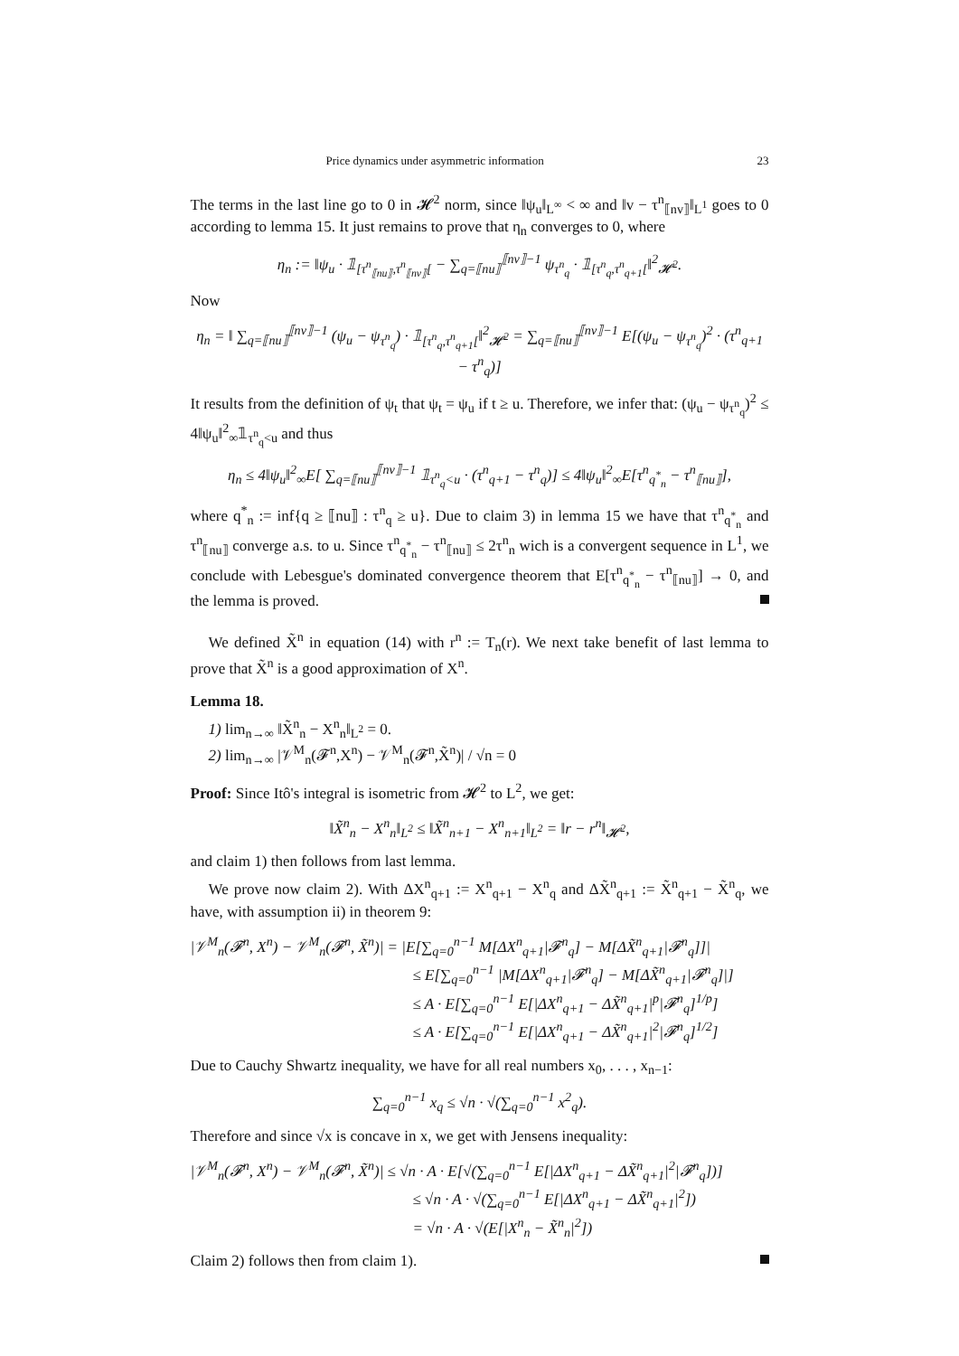Price dynamics under asymmetric information 23
The terms in the last line go to 0 in 𝓗<sup>2</sup> norm, since ‖ψ<sub>u</sub>‖<sub>L<sup>∞</sup></sub> < ∞ and ‖v − τ<sup>n</sup><sub>⟦nv⟧</sub>‖<sub>L<sup>1</sup></sub> goes to 0 according to lemma 15. It just remains to prove that η<sub>n</sub> converges to 0, where
η<sub>n</sub> := ‖ψ<sub>u</sub> · 𝟙<sub>[τ<sup>n</sup><sub>⟦nu⟧</sub>,τ<sup>n</sup><sub>⟦nv⟧</sub>[</sub> − ∑<sub>q=⟦nu⟧</sub><sup>⟦nv⟧−1</sup> ψ<sub>τ<sup>n</sup><sub>q</sub></sub> · 𝟙<sub>[τ<sup>n</sup><sub>q</sub>,τ<sup>n</sup><sub>q+1</sub>[</sub>‖<sup>2</sup><sub>𝓗<sup>2</sup></sub>.
Now
η<sub>n</sub> = ‖ ∑<sub>q=⟦nu⟧</sub><sup>⟦nv⟧−1</sup> (ψ<sub>u</sub> − ψ<sub>τ<sup>n</sup><sub>q</sub></sub>) · 𝟙<sub>[τ<sup>n</sup><sub>q</sub>,τ<sup>n</sup><sub>q+1</sub>[</sub>‖<sup>2</sup><sub>𝓗<sup>2</sup></sub> = ∑<sub>q=⟦nu⟧</sub><sup>⟦nv⟧−1</sup> E[(ψ<sub>u</sub> − ψ<sub>τ<sup>n</sup><sub>q</sub></sub>)<sup>2</sup> · (τ<sup>n</sup><sub>q+1</sub> − τ<sup>n</sup><sub>q</sub>)]
It results from the definition of ψ<sub>t</sub> that ψ<sub>t</sub> = ψ<sub>u</sub> if t ≥ u. Therefore, we infer that: (ψ<sub>u</sub> − ψ<sub>τ<sup>n</sup><sub>q</sub></sub>)<sup>2</sup> ≤ 4‖ψ<sub>u</sub>‖<sup>2</sup><sub>∞</sub>𝟙<sub>τ<sup>n</sup><sub>q</sub><u</sub> and thus
η<sub>n</sub> ≤ 4‖ψ<sub>u</sub>‖<sup>2</sup><sub>∞</sub>E[ ∑<sub>q=⟦nu⟧</sub><sup>⟦nv⟧−1</sup> 𝟙<sub>τ<sup>n</sup><sub>q</sub><u</sub> · (τ<sup>n</sup><sub>q+1</sub> − τ<sup>n</sup><sub>q</sub>)] ≤ 4‖ψ<sub>u</sub>‖<sup>2</sup><sub>∞</sub>E[τ<sup>n</sup><sub>q<sup>*</sup><sub>n</sub></sub> − τ<sup>n</sup><sub>⟦nu⟧</sub>],
where q<sup>*</sup><sub>n</sub> := inf{q ≥ ⟦nu⟧ : τ<sup>n</sup><sub>q</sub> ≥ u}. Due to claim 3) in lemma 15 we have that τ<sup>n</sup><sub>q<sup>*</sup><sub>n</sub></sub> and τ<sup>n</sup><sub>⟦nu⟧</sub> converge a.s. to u. Since τ<sup>n</sup><sub>q<sup>*</sup><sub>n</sub></sub> − τ<sup>n</sup><sub>⟦nu⟧</sub> ≤ 2τ<sup>n</sup><sub>n</sub> wich is a convergent sequence in L<sup>1</sup>, we conclude with Lebesgue's dominated convergence theorem that E[τ<sup>n</sup><sub>q<sup>*</sup><sub>n</sub></sub> − τ<sup>n</sup><sub>⟦nu⟧</sub>] → 0, and the lemma is proved.
We defined X̃<sup>n</sup> in equation (14) with r<sup>n</sup> := T<sub>n</sub>(r). We next take benefit of last lemma to prove that X̃<sup>n</sup> is a good approximation of X<sup>n</sup>.
Lemma 18.
1) lim<sub>n→∞</sub> ‖X̃<sup>n</sup><sub>n</sub> − X<sup>n</sup><sub>n</sub>‖<sub>L<sup>2</sup></sub> = 0.
2) lim<sub>n→∞</sub> |𝒱<sup>M</sup><sub>n</sub>(𝓕<sup>n</sup>,X<sup>n</sup>) − 𝒱<sup>M</sup><sub>n</sub>(𝓕<sup>n</sup>,X̃<sup>n</sup>)| / √n = 0
Proof: Since Itô's integral is isometric from 𝓗<sup>2</sup> to L<sup>2</sup>, we get:
‖X̃<sup>n</sup><sub>n</sub> − X<sup>n</sup><sub>n</sub>‖<sub>L<sup>2</sup></sub> ≤ ‖X̃<sup>n</sup><sub>n+1</sub> − X<sup>n</sup><sub>n+1</sub>‖<sub>L<sup>2</sup></sub> = ‖r − r<sup>n</sup>‖<sub>𝓗<sup>2</sup></sub>,
and claim 1) then follows from last lemma.
We prove now claim 2). With ΔX<sup>n</sup><sub>q+1</sub> := X<sup>n</sup><sub>q+1</sub> − X<sup>n</sup><sub>q</sub> and ΔX̃<sup>n</sup><sub>q+1</sub> := X̃<sup>n</sup><sub>q+1</sub> − X̃<sup>n</sup><sub>q</sub>, we have, with assumption ii) in theorem 9:
|𝒱<sup>M</sup><sub>n</sub>(𝓕<sup>n</sup>, X<sup>n</sup>) − 𝒱<sup>M</sup><sub>n</sub>(𝓕<sup>n</sup>, X̃<sup>n</sup>)| = |E[∑<sub>q=0</sub><sup>n−1</sup> M[ΔX<sup>n</sup><sub>q+1</sub>|𝓕<sup>n</sup><sub>q</sub>] − M[ΔX̃<sup>n</sup><sub>q+1</sub>|𝓕<sup>n</sup><sub>q</sub>]]|
≤ E[∑<sub>q=0</sub><sup>n−1</sup> |M[ΔX<sup>n</sup><sub>q+1</sub>|𝓕<sup>n</sup><sub>q</sub>] − M[ΔX̃<sup>n</sup><sub>q+1</sub>|𝓕<sup>n</sup><sub>q</sub>]|]
≤ A · E[∑<sub>q=0</sub><sup>n−1</sup> E[|ΔX<sup>n</sup><sub>q+1</sub> − ΔX̃<sup>n</sup><sub>q+1</sub>|<sup>p</sup>|𝓕<sup>n</sup><sub>q</sub>]<sup>1/p</sup>]
≤ A · E[∑<sub>q=0</sub><sup>n−1</sup> E[|ΔX<sup>n</sup><sub>q+1</sub> − ΔX̃<sup>n</sup><sub>q+1</sub>|<sup>2</sup>|𝓕<sup>n</sup><sub>q</sub>]<sup>1/2</sup>]
Due to Cauchy Shwartz inequality, we have for all real numbers x<sub>0</sub>, . . . , x<sub>n−1</sub>:
∑<sub>q=0</sub><sup>n−1</sup> x<sub>q</sub> ≤ √n · √(∑<sub>q=0</sub><sup>n−1</sup> x<sup>2</sup><sub>q</sub>).
Therefore and since √x is concave in x, we get with Jensens inequality:
|𝒱<sup>M</sup><sub>n</sub>(𝓕<sup>n</sup>, X<sup>n</sup>) − 𝒱<sup>M</sup><sub>n</sub>(𝓕<sup>n</sup>, X̃<sup>n</sup>)| ≤ √n · A · E[√(∑<sub>q=0</sub><sup>n−1</sup> E[|ΔX<sup>n</sup><sub>q+1</sub> − ΔX̃<sup>n</sup><sub>q+1</sub>|<sup>2</sup>|𝓕<sup>n</sup><sub>q</sub>])]
≤ √n · A · √(∑<sub>q=0</sub><sup>n−1</sup> E[|ΔX<sup>n</sup><sub>q+1</sub> − ΔX̃<sup>n</sup><sub>q+1</sub>|<sup>2</sup>])
= √n · A · √(E[|X<sup>n</sup><sub>n</sub> − X̃<sup>n</sup><sub>n</sub>|<sup>2</sup>])
Claim 2) follows then from claim 1).